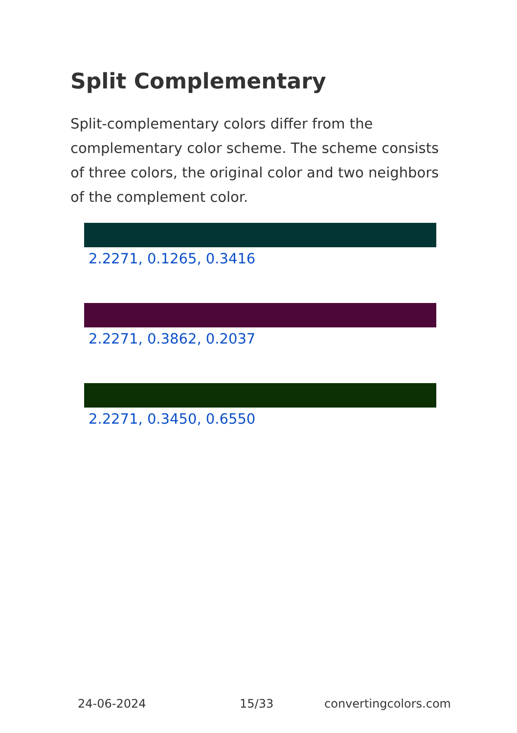Split Complementary
Split-complementary colors differ from the complementary color scheme. The scheme consists of three colors, the original color and two neighbors of the complement color.
2.2271, 0.1265, 0.3416
2.2271, 0.3862, 0.2037
2.2271, 0.3450, 0.6550
24-06-2024 15/33 convertingcolors.com